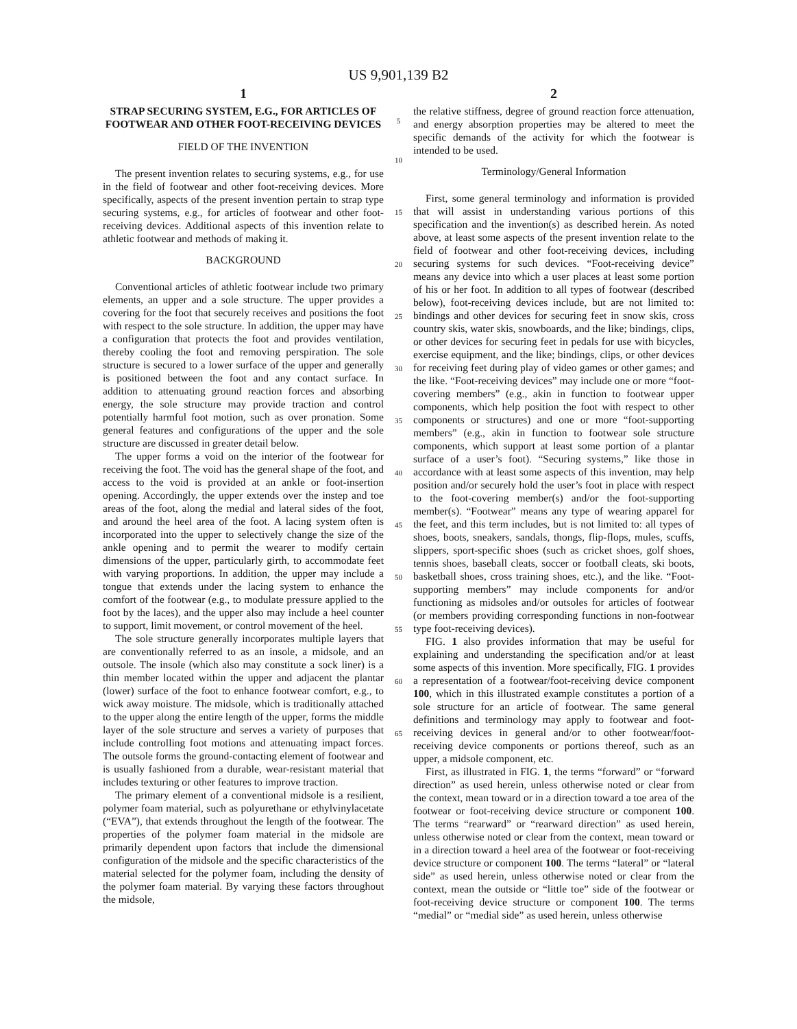US 9,901,139 B2
1
STRAP SECURING SYSTEM, E.G., FOR ARTICLES OF FOOTWEAR AND OTHER FOOT-RECEIVING DEVICES
FIELD OF THE INVENTION
The present invention relates to securing systems, e.g., for use in the field of footwear and other foot-receiving devices. More specifically, aspects of the present invention pertain to strap type securing systems, e.g., for articles of footwear and other foot-receiving devices. Additional aspects of this invention relate to athletic footwear and methods of making it.
BACKGROUND
Conventional articles of athletic footwear include two primary elements, an upper and a sole structure. The upper provides a covering for the foot that securely receives and positions the foot with respect to the sole structure. In addition, the upper may have a configuration that protects the foot and provides ventilation, thereby cooling the foot and removing perspiration. The sole structure is secured to a lower surface of the upper and generally is positioned between the foot and any contact surface. In addition to attenuating ground reaction forces and absorbing energy, the sole structure may provide traction and control potentially harmful foot motion, such as over pronation. Some general features and configurations of the upper and the sole structure are discussed in greater detail below.
The upper forms a void on the interior of the footwear for receiving the foot. The void has the general shape of the foot, and access to the void is provided at an ankle or foot-insertion opening. Accordingly, the upper extends over the instep and toe areas of the foot, along the medial and lateral sides of the foot, and around the heel area of the foot. A lacing system often is incorporated into the upper to selectively change the size of the ankle opening and to permit the wearer to modify certain dimensions of the upper, particularly girth, to accommodate feet with varying proportions. In addition, the upper may include a tongue that extends under the lacing system to enhance the comfort of the footwear (e.g., to modulate pressure applied to the foot by the laces), and the upper also may include a heel counter to support, limit movement, or control movement of the heel.
The sole structure generally incorporates multiple layers that are conventionally referred to as an insole, a midsole, and an outsole. The insole (which also may constitute a sock liner) is a thin member located within the upper and adjacent the plantar (lower) surface of the foot to enhance footwear comfort, e.g., to wick away moisture. The midsole, which is traditionally attached to the upper along the entire length of the upper, forms the middle layer of the sole structure and serves a variety of purposes that include controlling foot motions and attenuating impact forces. The outsole forms the ground-contacting element of footwear and is usually fashioned from a durable, wear-resistant material that includes texturing or other features to improve traction.
The primary element of a conventional midsole is a resilient, polymer foam material, such as polyurethane or ethylvinylacetate (“EVA”), that extends throughout the length of the footwear. The properties of the polymer foam material in the midsole are primarily dependent upon factors that include the dimensional configuration of the midsole and the specific characteristics of the material selected for the polymer foam, including the density of the polymer foam material. By varying these factors throughout the midsole,
5
10
15
20
25
30
35
40
45
50
55
60
65
2
the relative stiffness, degree of ground reaction force attenuation, and energy absorption properties may be altered to meet the specific demands of the activity for which the footwear is intended to be used.
Terminology/General Information
First, some general terminology and information is provided that will assist in understanding various portions of this specification and the invention(s) as described herein. As noted above, at least some aspects of the present invention relate to the field of footwear and other foot-receiving devices, including securing systems for such devices. “Foot-receiving device” means any device into which a user places at least some portion of his or her foot. In addition to all types of footwear (described below), foot-receiving devices include, but are not limited to: bindings and other devices for securing feet in snow skis, cross country skis, water skis, snowboards, and the like; bindings, clips, or other devices for securing feet in pedals for use with bicycles, exercise equipment, and the like; bindings, clips, or other devices for receiving feet during play of video games or other games; and the like. “Foot-receiving devices” may include one or more “foot-covering members” (e.g., akin in function to footwear upper components, which help position the foot with respect to other components or structures) and one or more “foot-supporting members” (e.g., akin in function to footwear sole structure components, which support at least some portion of a plantar surface of a user’s foot). “Securing systems,” like those in accordance with at least some aspects of this invention, may help position and/or securely hold the user’s foot in place with respect to the foot-covering member(s) and/or the foot-supporting member(s). “Footwear” means any type of wearing apparel for the feet, and this term includes, but is not limited to: all types of shoes, boots, sneakers, sandals, thongs, flip-flops, mules, scuffs, slippers, sport-specific shoes (such as cricket shoes, golf shoes, tennis shoes, baseball cleats, soccer or football cleats, ski boots, basketball shoes, cross training shoes, etc.), and the like. “Foot-supporting members” may include components for and/or functioning as midsoles and/or outsoles for articles of footwear (or members providing corresponding functions in non-footwear type foot-receiving devices).
FIG. 1 also provides information that may be useful for explaining and understanding the specification and/or at least some aspects of this invention. More specifically, FIG. 1 provides a representation of a footwear/foot-receiving device component 100, which in this illustrated example constitutes a portion of a sole structure for an article of footwear. The same general definitions and terminology may apply to footwear and foot-receiving devices in general and/or to other footwear/foot-receiving device components or portions thereof, such as an upper, a midsole component, etc.
First, as illustrated in FIG. 1, the terms “forward” or “forward direction” as used herein, unless otherwise noted or clear from the context, mean toward or in a direction toward a toe area of the footwear or foot-receiving device structure or component 100. The terms “rearward” or “rearward direction” as used herein, unless otherwise noted or clear from the context, mean toward or in a direction toward a heel area of the footwear or foot-receiving device structure or component 100. The terms “lateral” or “lateral side” as used herein, unless otherwise noted or clear from the context, mean the outside or “little toe” side of the footwear or foot-receiving device structure or component 100. The terms “medial” or “medial side” as used herein, unless otherwise